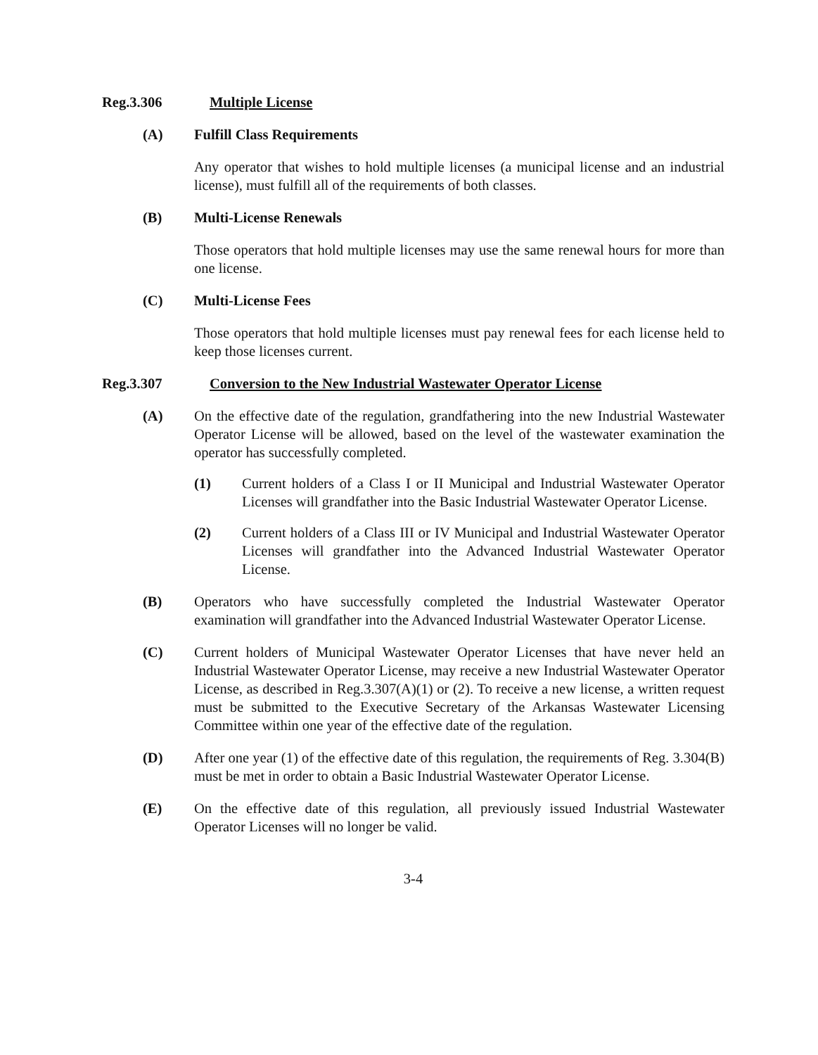Reg.3.306 Multiple License
(A) Fulfill Class Requirements
Any operator that wishes to hold multiple licenses (a municipal license and an industrial license), must fulfill all of the requirements of both classes.
(B) Multi-License Renewals
Those operators that hold multiple licenses may use the same renewal hours for more than one license.
(C) Multi-License Fees
Those operators that hold multiple licenses must pay renewal fees for each license held to keep those licenses current.
Reg.3.307 Conversion to the New Industrial Wastewater Operator License
(A) On the effective date of the regulation, grandfathering into the new Industrial Wastewater Operator License will be allowed, based on the level of the wastewater examination the operator has successfully completed.
(1) Current holders of a Class I or II Municipal and Industrial Wastewater Operator Licenses will grandfather into the Basic Industrial Wastewater Operator License.
(2) Current holders of a Class III or IV Municipal and Industrial Wastewater Operator Licenses will grandfather into the Advanced Industrial Wastewater Operator License.
(B) Operators who have successfully completed the Industrial Wastewater Operator examination will grandfather into the Advanced Industrial Wastewater Operator License.
(C) Current holders of Municipal Wastewater Operator Licenses that have never held an Industrial Wastewater Operator License, may receive a new Industrial Wastewater Operator License, as described in Reg.3.307(A)(1) or (2). To receive a new license, a written request must be submitted to the Executive Secretary of the Arkansas Wastewater Licensing Committee within one year of the effective date of the regulation.
(D) After one year (1) of the effective date of this regulation, the requirements of Reg. 3.304(B) must be met in order to obtain a Basic Industrial Wastewater Operator License.
(E) On the effective date of this regulation, all previously issued Industrial Wastewater Operator Licenses will no longer be valid.
3-4